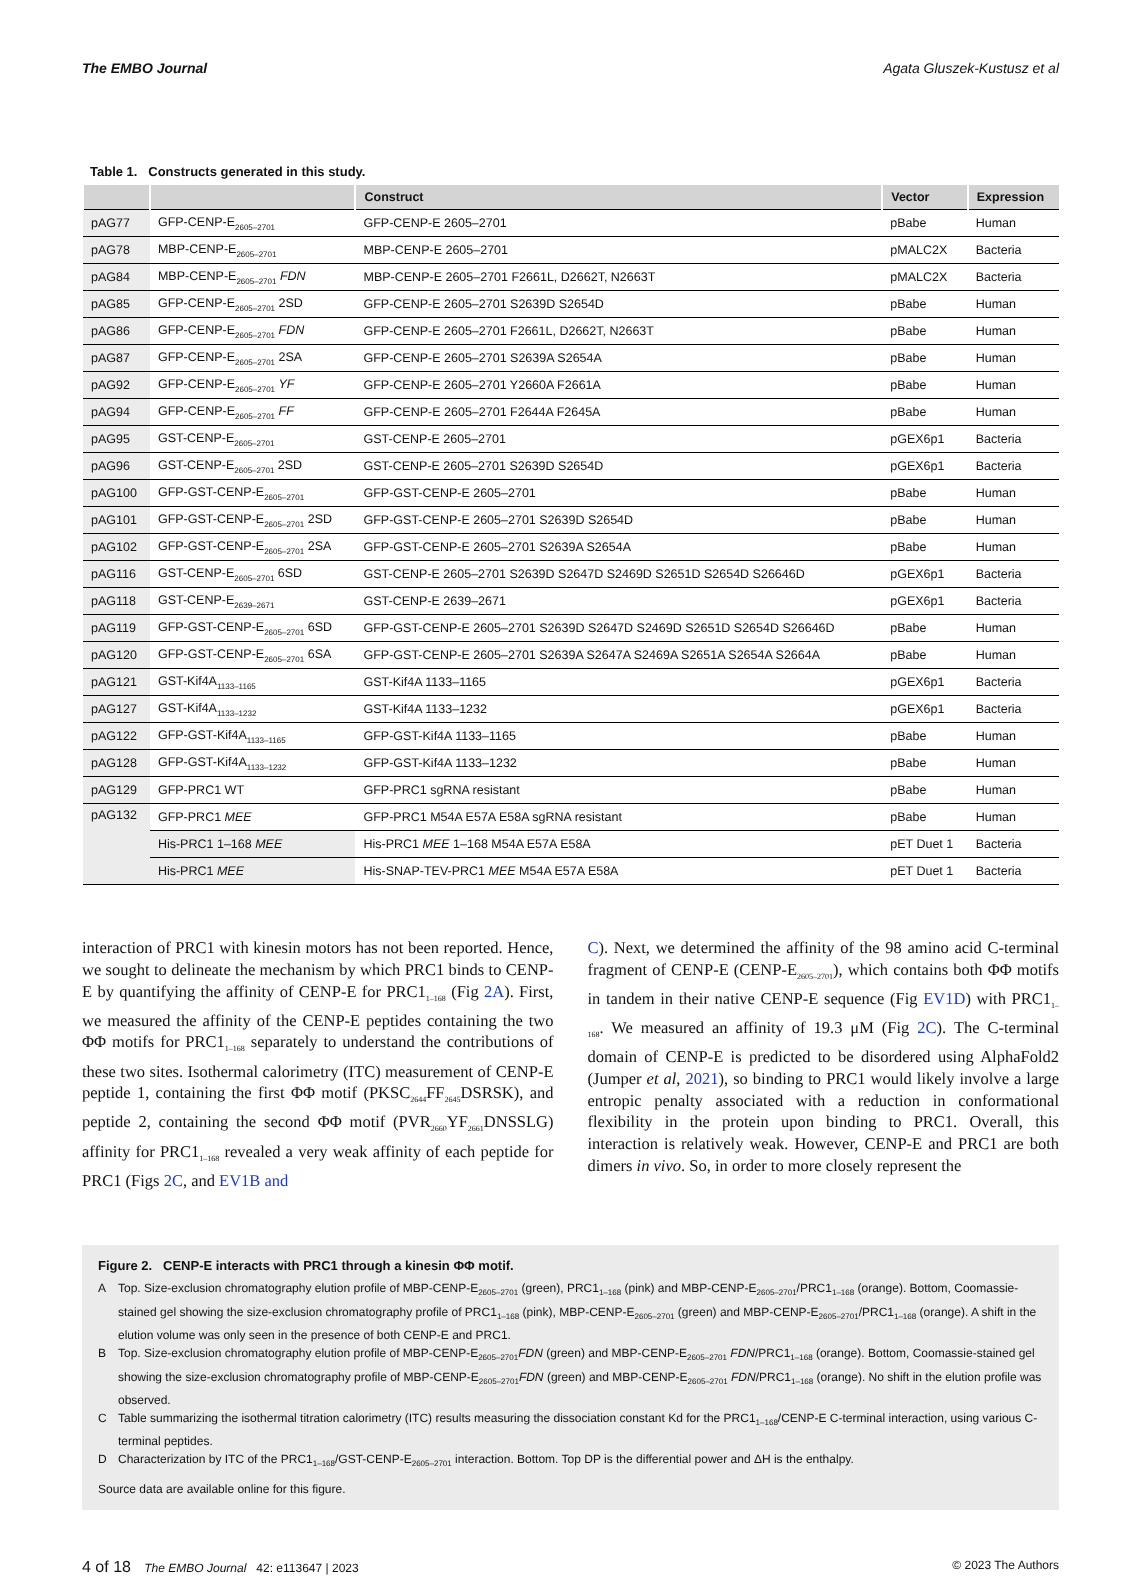The EMBO Journal Agata Gluszek-Kustusz et al
Table 1. Constructs generated in this study.
| | | Construct | Vector | Expression |
| --- | --- | --- | --- | --- |
| pAG77 | GFP-CENP-E<sub>2605–2701</sub> | GFP-CENP-E 2605–2701 | pBabe | Human |
| pAG78 | MBP-CENP-E<sub>2605–2701</sub> | MBP-CENP-E 2605–2701 | pMALC2X | Bacteria |
| pAG84 | MBP-CENP-E<sub>2605–2701</sub> FDN | MBP-CENP-E 2605–2701 F2661L, D2662T, N2663T | pMALC2X | Bacteria |
| pAG85 | GFP-CENP-E<sub>2605–2701</sub> 2SD | GFP-CENP-E 2605–2701 S2639D S2654D | pBabe | Human |
| pAG86 | GFP-CENP-E<sub>2605–2701</sub> FDN | GFP-CENP-E 2605–2701 F2661L, D2662T, N2663T | pBabe | Human |
| pAG87 | GFP-CENP-E<sub>2605–2701</sub> 2SA | GFP-CENP-E 2605–2701 S2639A S2654A | pBabe | Human |
| pAG92 | GFP-CENP-E<sub>2605–2701</sub> YF | GFP-CENP-E 2605–2701 Y2660A F2661A | pBabe | Human |
| pAG94 | GFP-CENP-E<sub>2605–2701</sub> FF | GFP-CENP-E 2605–2701 F2644A F2645A | pBabe | Human |
| pAG95 | GST-CENP-E<sub>2605–2701</sub> | GST-CENP-E 2605–2701 | pGEX6p1 | Bacteria |
| pAG96 | GST-CENP-E<sub>2605–2701</sub> 2SD | GST-CENP-E 2605–2701 S2639D S2654D | pGEX6p1 | Bacteria |
| pAG100 | GFP-GST-CENP-E<sub>2605–2701</sub> | GFP-GST-CENP-E 2605–2701 | pBabe | Human |
| pAG101 | GFP-GST-CENP-E<sub>2605–2701</sub> 2SD | GFP-GST-CENP-E 2605–2701 S2639D S2654D | pBabe | Human |
| pAG102 | GFP-GST-CENP-E<sub>2605–2701</sub> 2SA | GFP-GST-CENP-E 2605–2701 S2639A S2654A | pBabe | Human |
| pAG116 | GST-CENP-E<sub>2605–2701</sub> 6SD | GST-CENP-E 2605–2701 S2639D S2647D S2469D S2651D S2654D S26646D | pGEX6p1 | Bacteria |
| pAG118 | GST-CENP-E<sub>2639–2671</sub> | GST-CENP-E 2639–2671 | pGEX6p1 | Bacteria |
| pAG119 | GFP-GST-CENP-E<sub>2605–2701</sub> 6SD | GFP-GST-CENP-E 2605–2701 S2639D S2647D S2469D S2651D S2654D S26646D | pBabe | Human |
| pAG120 | GFP-GST-CENP-E<sub>2605–2701</sub> 6SA | GFP-GST-CENP-E 2605–2701 S2639A S2647A S2469A S2651A S2654A S2664A | pBabe | Human |
| pAG121 | GST-Kif4A<sub>1133–1165</sub> | GST-Kif4A 1133–1165 | pGEX6p1 | Bacteria |
| pAG127 | GST-Kif4A<sub>1133–1232</sub> | GST-Kif4A 1133–1232 | pGEX6p1 | Bacteria |
| pAG122 | GFP-GST-Kif4A<sub>1133–1165</sub> | GFP-GST-Kif4A 1133–1165 | pBabe | Human |
| pAG128 | GFP-GST-Kif4A<sub>1133–1232</sub> | GFP-GST-Kif4A 1133–1232 | pBabe | Human |
| pAG129 | GFP-PRC1 WT | GFP-PRC1 sgRNA resistant | pBabe | Human |
| pAG132 | GFP-PRC1 MEE | GFP-PRC1 M54A E57A E58A sgRNA resistant | pBabe | Human |
| | His-PRC1 1–168 MEE | His-PRC1 MEE 1–168 M54A E57A E58A | pET Duet 1 | Bacteria |
| | His-PRC1 MEE | His-SNAP-TEV-PRC1 MEE M54A E57A E58A | pET Duet 1 | Bacteria |
interaction of PRC1 with kinesin motors has not been reported. Hence, we sought to delineate the mechanism by which PRC1 binds to CENP-E by quantifying the affinity of CENP-E for PRC1<sub>1–168</sub> (Fig 2A). First, we measured the affinity of the CENP-E peptides containing the two ΦΦ motifs for PRC1<sub>1–168</sub> separately to understand the contributions of these two sites. Isothermal calorimetry (ITC) measurement of CENP-E peptide 1, containing the first ΦΦ motif (PKSC<sub>2644</sub>FF<sub>2645</sub>DSRSK), and peptide 2, containing the second ΦΦ motif (PVR<sub>2660</sub>YF<sub>2661</sub>DNSSLG) affinity for PRC1<sub>1–168</sub> revealed a very weak affinity of each peptide for PRC1 (Figs 2C, and EV1B and
C). Next, we determined the affinity of the 98 amino acid C-terminal fragment of CENP-E (CENP-E<sub>2605–2701</sub>), which contains both ΦΦ motifs in tandem in their native CENP-E sequence (Fig EV1D) with PRC1<sub>1–168</sub>. We measured an affinity of 19.3 μM (Fig 2C). The C-terminal domain of CENP-E is predicted to be disordered using AlphaFold2 (Jumper et al, 2021), so binding to PRC1 would likely involve a large entropic penalty associated with a reduction in conformational flexibility in the protein upon binding to PRC1. Overall, this interaction is relatively weak. However, CENP-E and PRC1 are both dimers in vivo. So, in order to more closely represent the
Figure 2. CENP-E interacts with PRC1 through a kinesin ΦΦ motif.
A Top. Size-exclusion chromatography elution profile of MBP-CENP-E<sub>2605–2701</sub> (green), PRC1<sub>1–168</sub> (pink) and MBP-CENP-E<sub>2605–2701</sub>/PRC1<sub>1–168</sub> (orange). Bottom, Coomassie-stained gel showing the size-exclusion chromatography profile of PRC1<sub>1–168</sub> (pink), MBP-CENP-E<sub>2605–2701</sub> (green) and MBP-CENP-E<sub>2605–2701</sub>/PRC1<sub>1–168</sub> (orange). A shift in the elution volume was only seen in the presence of both CENP-E and PRC1.
B Top. Size-exclusion chromatography elution profile of MBP-CENP-E<sub>2605–2701</sub>FDN (green) and MBP-CENP-E<sub>2605–2701</sub> FDN/PRC1<sub>1–168</sub> (orange). Bottom, Coomassie-stained gel showing the size-exclusion chromatography profile of MBP-CENP-E<sub>2605–2701</sub>FDN (green) and MBP-CENP-E<sub>2605–2701</sub> FDN/PRC1<sub>1–168</sub> (orange). No shift in the elution profile was observed.
C Table summarizing the isothermal titration calorimetry (ITC) results measuring the dissociation constant Kd for the PRC1<sub>1–168</sub>/CENP-E C-terminal interaction, using various C-terminal peptides.
D Characterization by ITC of the PRC1<sub>1–168</sub>/GST-CENP-E<sub>2605–2701</sub> interaction. Bottom. Top DP is the differential power and ΔH is the enthalpy.
Source data are available online for this figure.
4 of 18 The EMBO Journal 42: e113647 | 2023 © 2023 The Authors